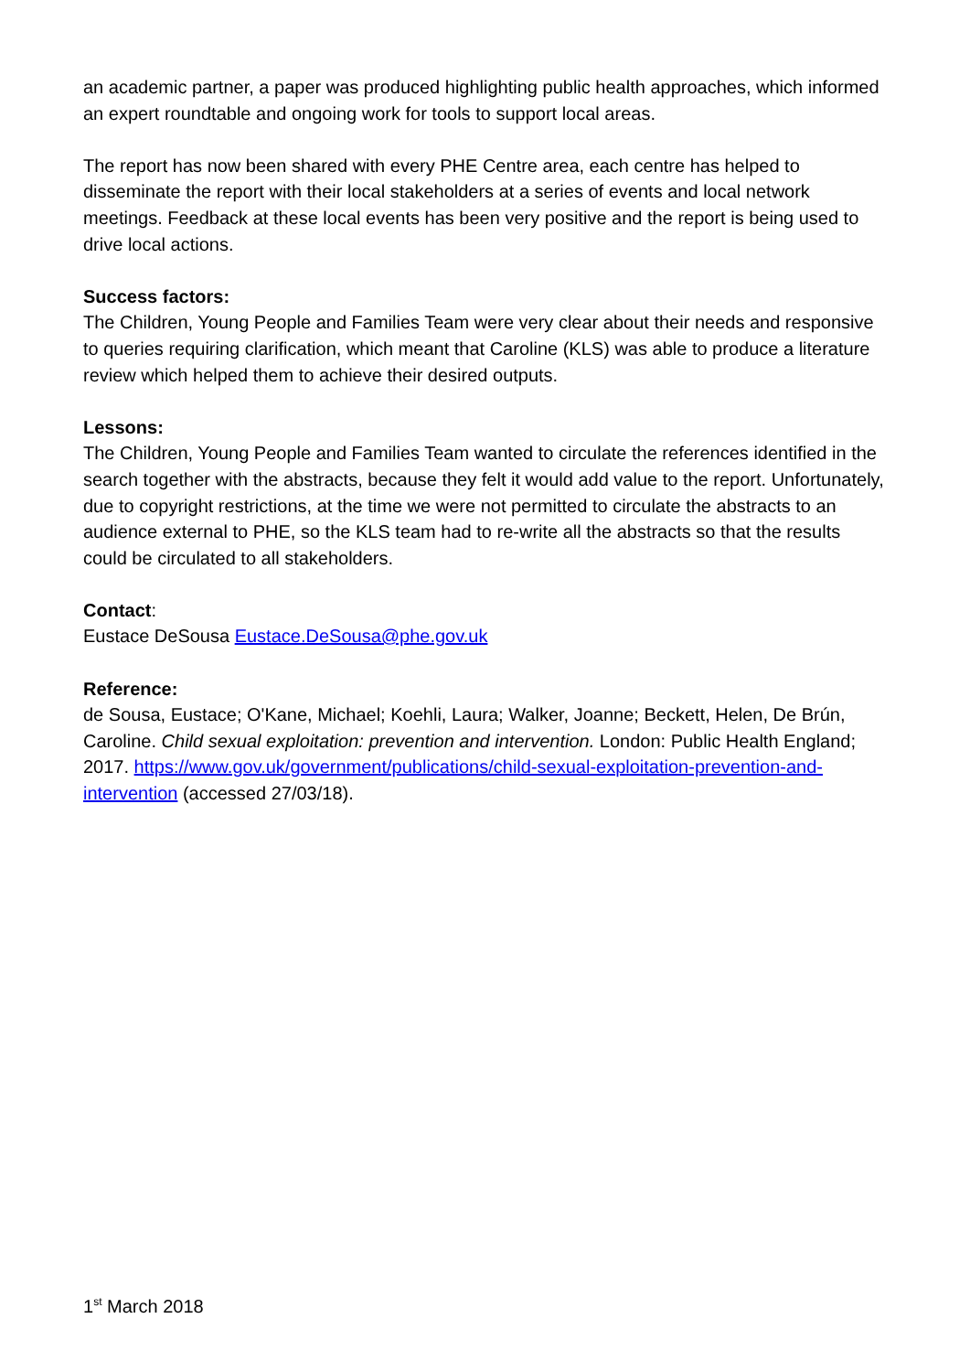an academic partner, a paper was produced highlighting public health approaches, which informed an expert roundtable and ongoing work for tools to support local areas.
The report has now been shared with every PHE Centre area, each centre has helped to disseminate the report with their local stakeholders at a series of events and local network meetings. Feedback at these local events has been very positive and the report is being used to drive local actions.
Success factors:
The Children, Young People and Families Team were very clear about their needs and responsive to queries requiring clarification, which meant that Caroline (KLS) was able to produce a literature review which helped them to achieve their desired outputs.
Lessons:
The Children, Young People and Families Team wanted to circulate the references identified in the search together with the abstracts, because they felt it would add value to the report. Unfortunately, due to copyright restrictions, at the time we were not permitted to circulate the abstracts to an audience external to PHE, so the KLS team had to re-write all the abstracts so that the results could be circulated to all stakeholders.
Contact:
Eustace DeSousa Eustace.DeSousa@phe.gov.uk
Reference:
de Sousa, Eustace; O'Kane, Michael; Koehli, Laura; Walker, Joanne; Beckett, Helen, De Brún, Caroline. Child sexual exploitation: prevention and intervention. London: Public Health England; 2017. https://www.gov.uk/government/publications/child-sexual-exploitation-prevention-and-intervention (accessed 27/03/18).
1<sup>st</sup> March 2018